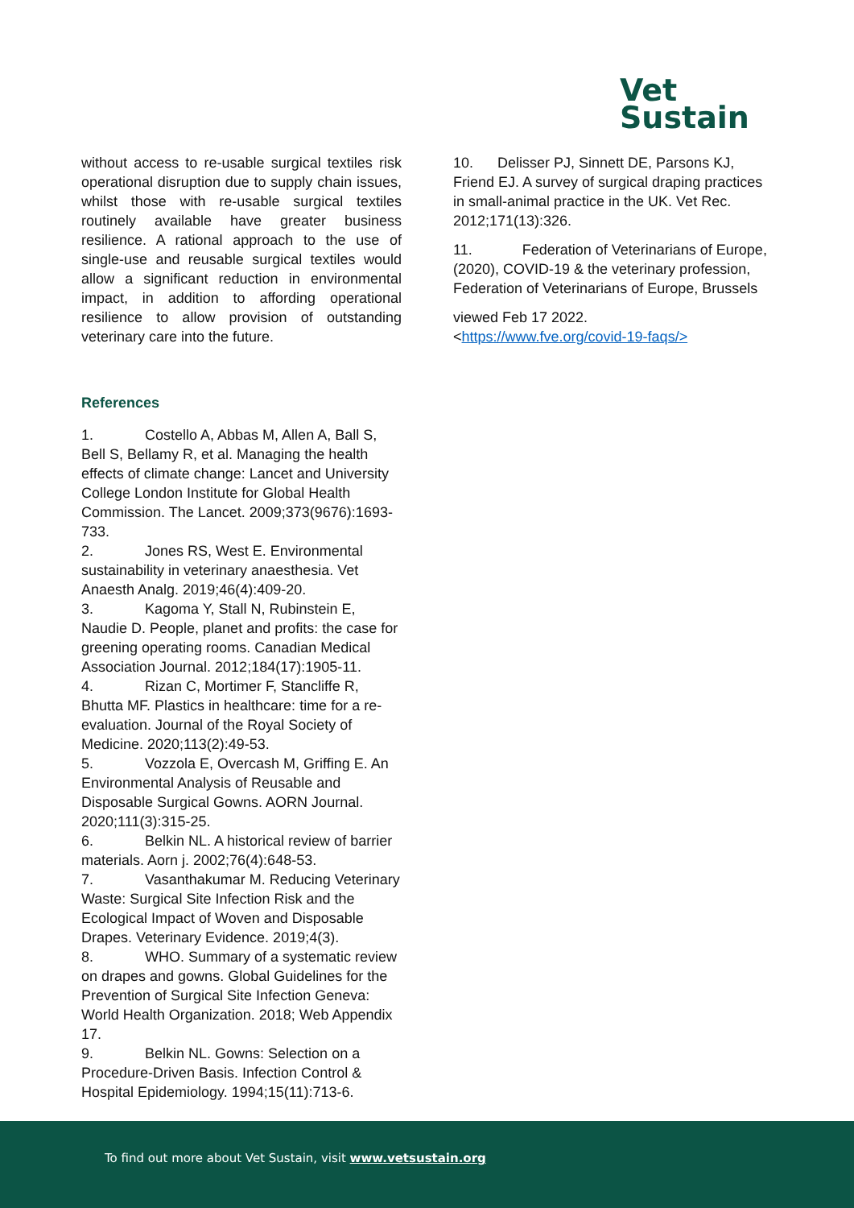Vet
Sustain
without access to re-usable surgical textiles risk operational disruption due to supply chain issues, whilst those with re-usable surgical textiles routinely available have greater business resilience. A rational approach to the use of single-use and reusable surgical textiles would allow a significant reduction in environmental impact, in addition to affording operational resilience to allow provision of outstanding veterinary care into the future.
References
1. Costello A, Abbas M, Allen A, Ball S, Bell S, Bellamy R, et al. Managing the health effects of climate change: Lancet and University College London Institute for Global Health Commission. The Lancet. 2009;373(9676):1693-733.
2. Jones RS, West E. Environmental sustainability in veterinary anaesthesia. Vet Anaesth Analg. 2019;46(4):409-20.
3. Kagoma Y, Stall N, Rubinstein E, Naudie D. People, planet and profits: the case for greening operating rooms. Canadian Medical Association Journal. 2012;184(17):1905-11.
4. Rizan C, Mortimer F, Stancliffe R, Bhutta MF. Plastics in healthcare: time for a re-evaluation. Journal of the Royal Society of Medicine. 2020;113(2):49-53.
5. Vozzola E, Overcash M, Griffing E. An Environmental Analysis of Reusable and Disposable Surgical Gowns. AORN Journal. 2020;111(3):315-25.
6. Belkin NL. A historical review of barrier materials. Aorn j. 2002;76(4):648-53.
7. Vasanthakumar M. Reducing Veterinary Waste: Surgical Site Infection Risk and the Ecological Impact of Woven and Disposable Drapes. Veterinary Evidence. 2019;4(3).
8. WHO. Summary of a systematic review on drapes and gowns. Global Guidelines for the Prevention of Surgical Site Infection Geneva: World Health Organization. 2018; Web Appendix 17.
9. Belkin NL. Gowns: Selection on a Procedure-Driven Basis. Infection Control & Hospital Epidemiology. 1994;15(11):713-6.
10. Delisser PJ, Sinnett DE, Parsons KJ, Friend EJ. A survey of surgical draping practices in small-animal practice in the UK. Vet Rec. 2012;171(13):326.
11. Federation of Veterinarians of Europe, (2020), COVID-19 & the veterinary profession, Federation of Veterinarians of Europe, Brussels
viewed Feb 17 2022.
<https://www.fve.org/covid-19-faqs/>
To find out more about Vet Sustain, visit www.vetsustain.org